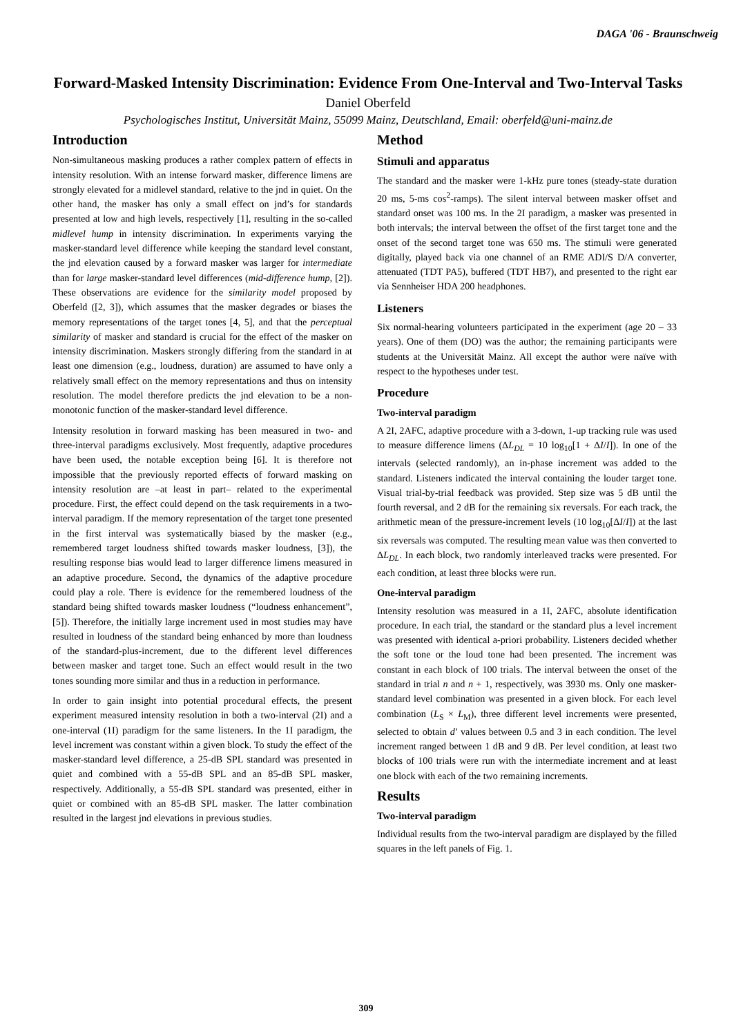DAGA '06 - Braunschweig
Forward-Masked Intensity Discrimination: Evidence From One-Interval and Two-Interval Tasks
Daniel Oberfeld
Psychologisches Institut, Universität Mainz, 55099 Mainz, Deutschland, Email: oberfeld@uni-mainz.de
Introduction
Non-simultaneous masking produces a rather complex pattern of effects in intensity resolution. With an intense forward masker, difference limens are strongly elevated for a midlevel standard, relative to the jnd in quiet. On the other hand, the masker has only a small effect on jnd’s for standards presented at low and high levels, respectively [1], resulting in the so-called midlevel hump in intensity discrimination. In experiments varying the masker-standard level difference while keeping the standard level constant, the jnd elevation caused by a forward masker was larger for intermediate than for large masker-standard level differences (mid-difference hump, [2]). These observations are evidence for the similarity model proposed by Oberfeld ([2, 3]), which assumes that the masker degrades or biases the memory representations of the target tones [4, 5], and that the perceptual similarity of masker and standard is crucial for the effect of the masker on intensity discrimination. Maskers strongly differing from the standard in at least one dimension (e.g., loudness, duration) are assumed to have only a relatively small effect on the memory representations and thus on intensity resolution. The model therefore predicts the jnd elevation to be a non-monotonic function of the masker-standard level difference.
Intensity resolution in forward masking has been measured in two- and three-interval paradigms exclusively. Most frequently, adaptive procedures have been used, the notable exception being [6]. It is therefore not impossible that the previously reported effects of forward masking on intensity resolution are –at least in part– related to the experimental procedure. First, the effect could depend on the task requirements in a two-interval paradigm. If the memory representation of the target tone presented in the first interval was systematically biased by the masker (e.g., remembered target loudness shifted towards masker loudness, [3]), the resulting response bias would lead to larger difference limens measured in an adaptive procedure. Second, the dynamics of the adaptive procedure could play a role. There is evidence for the remembered loudness of the standard being shifted towards masker loudness (“loudness enhancement”, [5]). Therefore, the initially large increment used in most studies may have resulted in loudness of the standard being enhanced by more than loudness of the standard-plus-increment, due to the different level differences between masker and target tone. Such an effect would result in the two tones sounding more similar and thus in a reduction in performance.
In order to gain insight into potential procedural effects, the present experiment measured intensity resolution in both a two-interval (2I) and a one-interval (1I) paradigm for the same listeners. In the 1I paradigm, the level increment was constant within a given block. To study the effect of the masker-standard level difference, a 25-dB SPL standard was presented in quiet and combined with a 55-dB SPL and an 85-dB SPL masker, respectively. Additionally, a 55-dB SPL standard was presented, either in quiet or combined with an 85-dB SPL masker. The latter combination resulted in the largest jnd elevations in previous studies.
Method
Stimuli and apparatus
The standard and the masker were 1-kHz pure tones (steady-state duration 20 ms, 5-ms cos<sup>2</sup>-ramps). The silent interval between masker offset and standard onset was 100 ms. In the 2I paradigm, a masker was presented in both intervals; the interval between the offset of the first target tone and the onset of the second target tone was 650 ms. The stimuli were generated digitally, played back via one channel of an RME ADI/S D/A converter, attenuated (TDT PA5), buffered (TDT HB7), and presented to the right ear via Sennheiser HDA 200 headphones.
Listeners
Six normal-hearing volunteers participated in the experiment (age 20 – 33 years). One of them (DO) was the author; the remaining participants were students at the Universität Mainz. All except the author were naïve with respect to the hypotheses under test.
Procedure
Two-interval paradigm
A 2I, 2AFC, adaptive procedure with a 3-down, 1-up tracking rule was used to measure difference limens (ΔL<sub>DL</sub> = 10 log<sub>10</sub>[1 + ΔI/I]). In one of the intervals (selected randomly), an in-phase increment was added to the standard. Listeners indicated the interval containing the louder target tone. Visual trial-by-trial feedback was provided. Step size was 5 dB until the fourth reversal, and 2 dB for the remaining six reversals. For each track, the arithmetic mean of the pressure-increment levels (10 log<sub>10</sub>[ΔI/I]) at the last six reversals was computed. The resulting mean value was then converted to ΔL<sub>DL</sub>. In each block, two randomly interleaved tracks were presented. For each condition, at least three blocks were run.
One-interval paradigm
Intensity resolution was measured in a 1I, 2AFC, absolute identification procedure. In each trial, the standard or the standard plus a level increment was presented with identical a-priori probability. Listeners decided whether the soft tone or the loud tone had been presented. The increment was constant in each block of 100 trials. The interval between the onset of the standard in trial n and n + 1, respectively, was 3930 ms. Only one masker-standard level combination was presented in a given block. For each level combination (L<sub>S</sub> × L<sub>M</sub>), three different level increments were presented, selected to obtain d’ values between 0.5 and 3 in each condition. The level increment ranged between 1 dB and 9 dB. Per level condition, at least two blocks of 100 trials were run with the intermediate increment and at least one block with each of the two remaining increments.
Results
Two-interval paradigm
Individual results from the two-interval paradigm are displayed by the filled squares in the left panels of Fig. 1.
309